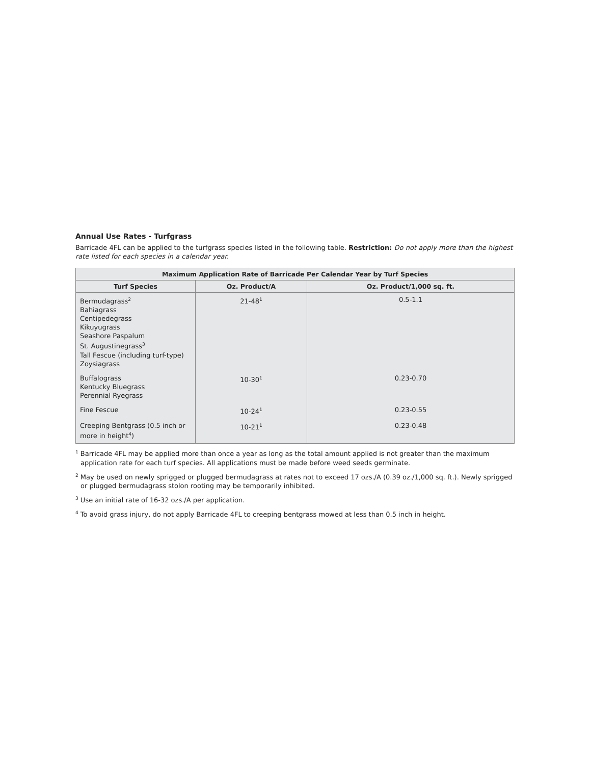Annual Use Rates - Turfgrass
Barricade 4FL can be applied to the turfgrass species listed in the following table. Restriction: Do not apply more than the highest rate listed for each species in a calendar year.
| Maximum Application Rate of Barricade Per Calendar Year by Turf Species | | |
| --- | --- | --- |
| Turf Species | Oz. Product/A | Oz. Product/1,000 sq. ft. |
| Bermudagrass<sup>2</sup> Bahiagrass Centipedegrass Kikuyugrass Seashore Paspalum St. Augustinegrass<sup>3</sup> Tall Fescue (including turf-type) Zoysiagrass | 21-48<sup>1</sup> | 0.5-1.1 |
| Buffalograss Kentucky Bluegrass Perennial Ryegrass | 10-30<sup>1</sup> | 0.23-0.70 |
| Fine Fescue | 10-24<sup>1</sup> | 0.23-0.55 |
| Creeping Bentgrass (0.5 inch or more in height<sup>4</sup>) | 10-21<sup>1</sup> | 0.23-0.48 |
<sup>1</sup> Barricade 4FL may be applied more than once a year as long as the total amount applied is not greater than the maximum application rate for each turf species. All applications must be made before weed seeds germinate.
<sup>2</sup> May be used on newly sprigged or plugged bermudagrass at rates not to exceed 17 ozs./A (0.39 oz./1,000 sq. ft.). Newly sprigged or plugged bermudagrass stolon rooting may be temporarily inhibited.
<sup>3</sup> Use an initial rate of 16-32 ozs./A per application.
<sup>4</sup> To avoid grass injury, do not apply Barricade 4FL to creeping bentgrass mowed at less than 0.5 inch in height.